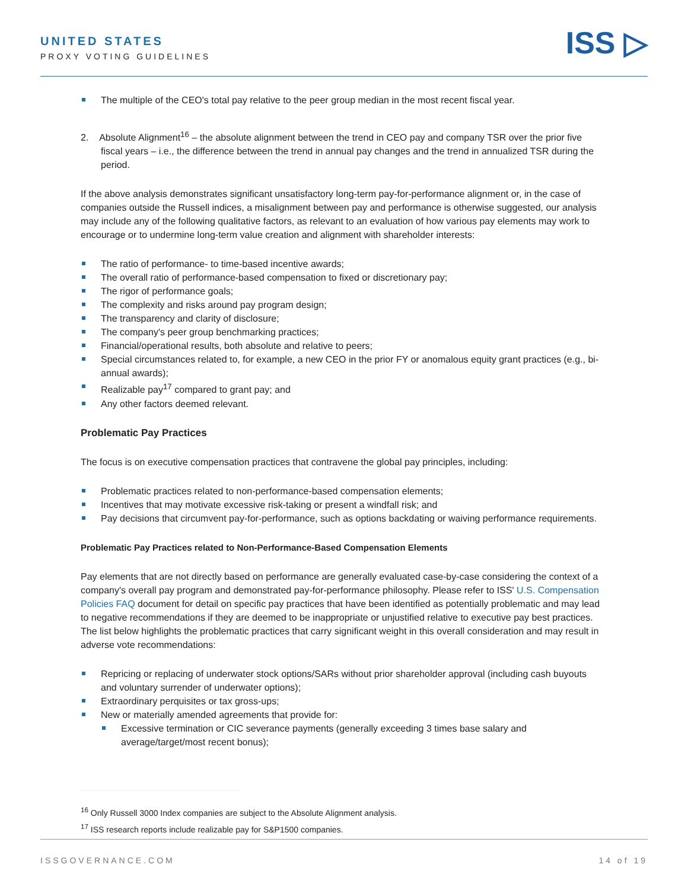UNITED STATES
PROXY VOTING GUIDELINES ISS ▷
The multiple of the CEO's total pay relative to the peer group median in the most recent fiscal year.
2. Absolute Alignment<sup>16</sup> – the absolute alignment between the trend in CEO pay and company TSR over the prior five fiscal years – i.e., the difference between the trend in annual pay changes and the trend in annualized TSR during the period.
If the above analysis demonstrates significant unsatisfactory long-term pay-for-performance alignment or, in the case of companies outside the Russell indices, a misalignment between pay and performance is otherwise suggested, our analysis may include any of the following qualitative factors, as relevant to an evaluation of how various pay elements may work to encourage or to undermine long-term value creation and alignment with shareholder interests:
The ratio of performance- to time-based incentive awards;
The overall ratio of performance-based compensation to fixed or discretionary pay;
The rigor of performance goals;
The complexity and risks around pay program design;
The transparency and clarity of disclosure;
The company's peer group benchmarking practices;
Financial/operational results, both absolute and relative to peers;
Special circumstances related to, for example, a new CEO in the prior FY or anomalous equity grant practices (e.g., bi-annual awards);
Realizable pay<sup>17</sup> compared to grant pay; and
Any other factors deemed relevant.
Problematic Pay Practices
The focus is on executive compensation practices that contravene the global pay principles, including:
Problematic practices related to non-performance-based compensation elements;
Incentives that may motivate excessive risk-taking or present a windfall risk; and
Pay decisions that circumvent pay-for-performance, such as options backdating or waiving performance requirements.
Problematic Pay Practices related to Non-Performance-Based Compensation Elements
Pay elements that are not directly based on performance are generally evaluated case-by-case considering the context of a company's overall pay program and demonstrated pay-for-performance philosophy. Please refer to ISS' U.S. Compensation Policies FAQ document for detail on specific pay practices that have been identified as potentially problematic and may lead to negative recommendations if they are deemed to be inappropriate or unjustified relative to executive pay best practices. The list below highlights the problematic practices that carry significant weight in this overall consideration and may result in adverse vote recommendations:
Repricing or replacing of underwater stock options/SARs without prior shareholder approval (including cash buyouts and voluntary surrender of underwater options);
Extraordinary perquisites or tax gross-ups;
New or materially amended agreements that provide for:
Excessive termination or CIC severance payments (generally exceeding 3 times base salary and average/target/most recent bonus);
<sup>16</sup> Only Russell 3000 Index companies are subject to the Absolute Alignment analysis.
<sup>17</sup> ISS research reports include realizable pay for S&P1500 companies.
ISSGOVERNANCE.COM 14 of 19